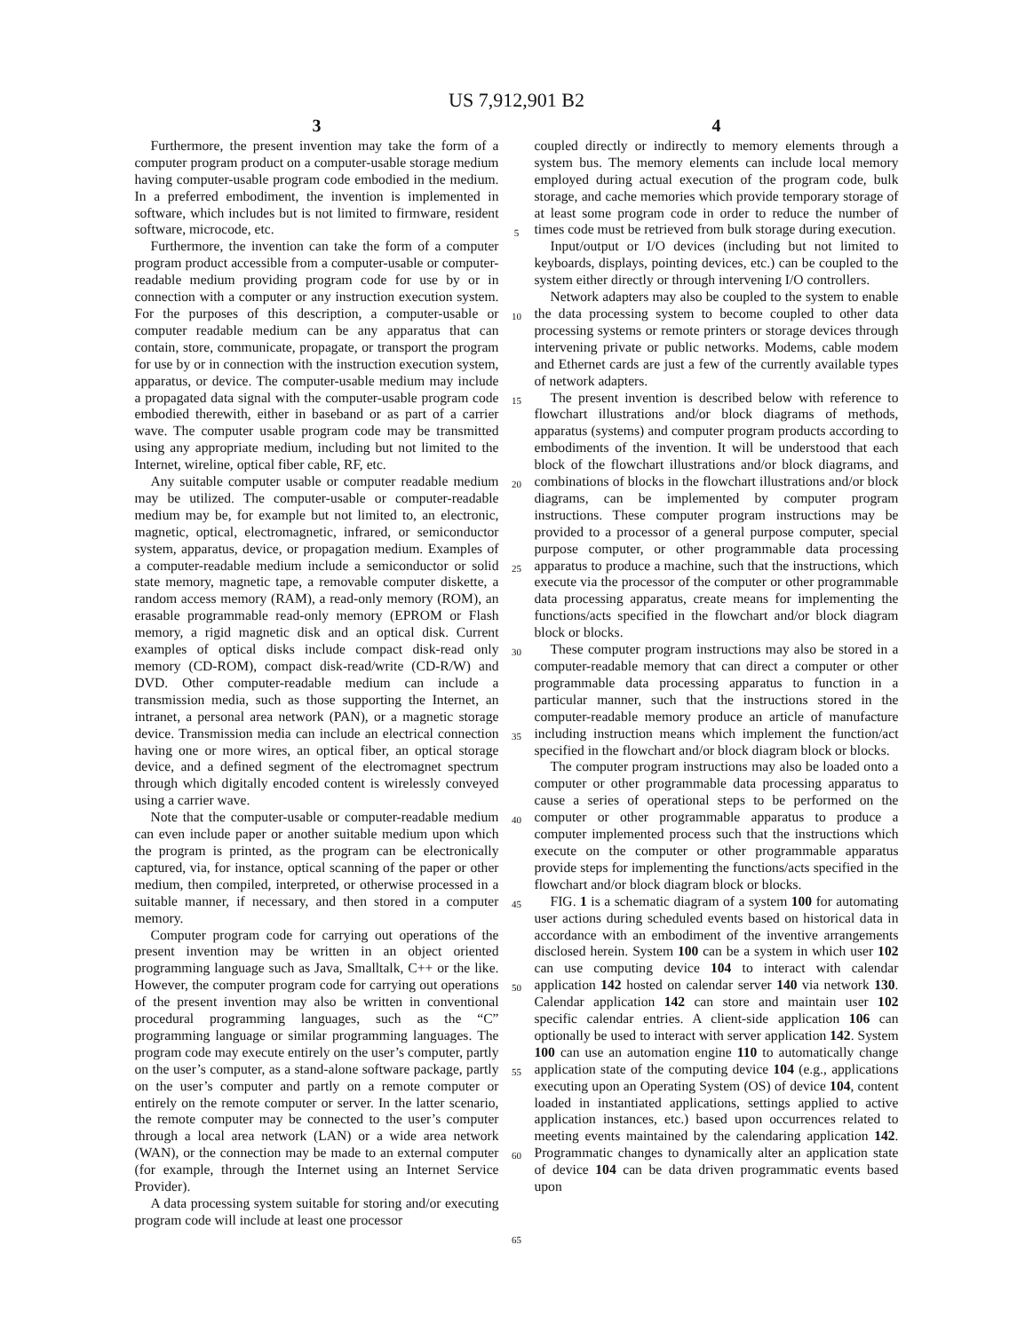US 7,912,901 B2
3
Furthermore, the present invention may take the form of a computer program product on a computer-usable storage medium having computer-usable program code embodied in the medium. In a preferred embodiment, the invention is implemented in software, which includes but is not limited to firmware, resident software, microcode, etc.
Furthermore, the invention can take the form of a computer program product accessible from a computer-usable or computer-readable medium providing program code for use by or in connection with a computer or any instruction execution system. For the purposes of this description, a computer-usable or computer readable medium can be any apparatus that can contain, store, communicate, propagate, or transport the program for use by or in connection with the instruction execution system, apparatus, or device. The computer-usable medium may include a propagated data signal with the computer-usable program code embodied therewith, either in baseband or as part of a carrier wave. The computer usable program code may be transmitted using any appropriate medium, including but not limited to the Internet, wireline, optical fiber cable, RF, etc.
Any suitable computer usable or computer readable medium may be utilized. The computer-usable or computer-readable medium may be, for example but not limited to, an electronic, magnetic, optical, electromagnetic, infrared, or semiconductor system, apparatus, device, or propagation medium. Examples of a computer-readable medium include a semiconductor or solid state memory, magnetic tape, a removable computer diskette, a random access memory (RAM), a read-only memory (ROM), an erasable programmable read-only memory (EPROM or Flash memory, a rigid magnetic disk and an optical disk. Current examples of optical disks include compact disk-read only memory (CD-ROM), compact disk-read/write (CD-R/W) and DVD. Other computer-readable medium can include a transmission media, such as those supporting the Internet, an intranet, a personal area network (PAN), or a magnetic storage device. Transmission media can include an electrical connection having one or more wires, an optical fiber, an optical storage device, and a defined segment of the electromagnet spectrum through which digitally encoded content is wirelessly conveyed using a carrier wave.
Note that the computer-usable or computer-readable medium can even include paper or another suitable medium upon which the program is printed, as the program can be electronically captured, via, for instance, optical scanning of the paper or other medium, then compiled, interpreted, or otherwise processed in a suitable manner, if necessary, and then stored in a computer memory.
Computer program code for carrying out operations of the present invention may be written in an object oriented programming language such as Java, Smalltalk, C++ or the like. However, the computer program code for carrying out operations of the present invention may also be written in conventional procedural programming languages, such as the “C” programming language or similar programming languages. The program code may execute entirely on the user’s computer, partly on the user’s computer, as a stand-alone software package, partly on the user’s computer and partly on a remote computer or entirely on the remote computer or server. In the latter scenario, the remote computer may be connected to the user’s computer through a local area network (LAN) or a wide area network (WAN), or the connection may be made to an external computer (for example, through the Internet using an Internet Service Provider).
A data processing system suitable for storing and/or executing program code will include at least one processor
5
10
15
20
25
30
35
40
45
50
55
60
65
4
coupled directly or indirectly to memory elements through a system bus. The memory elements can include local memory employed during actual execution of the program code, bulk storage, and cache memories which provide temporary storage of at least some program code in order to reduce the number of times code must be retrieved from bulk storage during execution.
Input/output or I/O devices (including but not limited to keyboards, displays, pointing devices, etc.) can be coupled to the system either directly or through intervening I/O controllers.
Network adapters may also be coupled to the system to enable the data processing system to become coupled to other data processing systems or remote printers or storage devices through intervening private or public networks. Modems, cable modem and Ethernet cards are just a few of the currently available types of network adapters.
The present invention is described below with reference to flowchart illustrations and/or block diagrams of methods, apparatus (systems) and computer program products according to embodiments of the invention. It will be understood that each block of the flowchart illustrations and/or block diagrams, and combinations of blocks in the flowchart illustrations and/or block diagrams, can be implemented by computer program instructions. These computer program instructions may be provided to a processor of a general purpose computer, special purpose computer, or other programmable data processing apparatus to produce a machine, such that the instructions, which execute via the processor of the computer or other programmable data processing apparatus, create means for implementing the functions/acts specified in the flowchart and/or block diagram block or blocks.
These computer program instructions may also be stored in a computer-readable memory that can direct a computer or other programmable data processing apparatus to function in a particular manner, such that the instructions stored in the computer-readable memory produce an article of manufacture including instruction means which implement the function/act specified in the flowchart and/or block diagram block or blocks.
The computer program instructions may also be loaded onto a computer or other programmable data processing apparatus to cause a series of operational steps to be performed on the computer or other programmable apparatus to produce a computer implemented process such that the instructions which execute on the computer or other programmable apparatus provide steps for implementing the functions/acts specified in the flowchart and/or block diagram block or blocks.
FIG. 1 is a schematic diagram of a system 100 for automating user actions during scheduled events based on historical data in accordance with an embodiment of the inventive arrangements disclosed herein. System 100 can be a system in which user 102 can use computing device 104 to interact with calendar application 142 hosted on calendar server 140 via network 130. Calendar application 142 can store and maintain user 102 specific calendar entries. A client-side application 106 can optionally be used to interact with server application 142. System 100 can use an automation engine 110 to automatically change application state of the computing device 104 (e.g., applications executing upon an Operating System (OS) of device 104, content loaded in instantiated applications, settings applied to active application instances, etc.) based upon occurrences related to meeting events maintained by the calendaring application 142. Programmatic changes to dynamically alter an application state of device 104 can be data driven programmatic events based upon